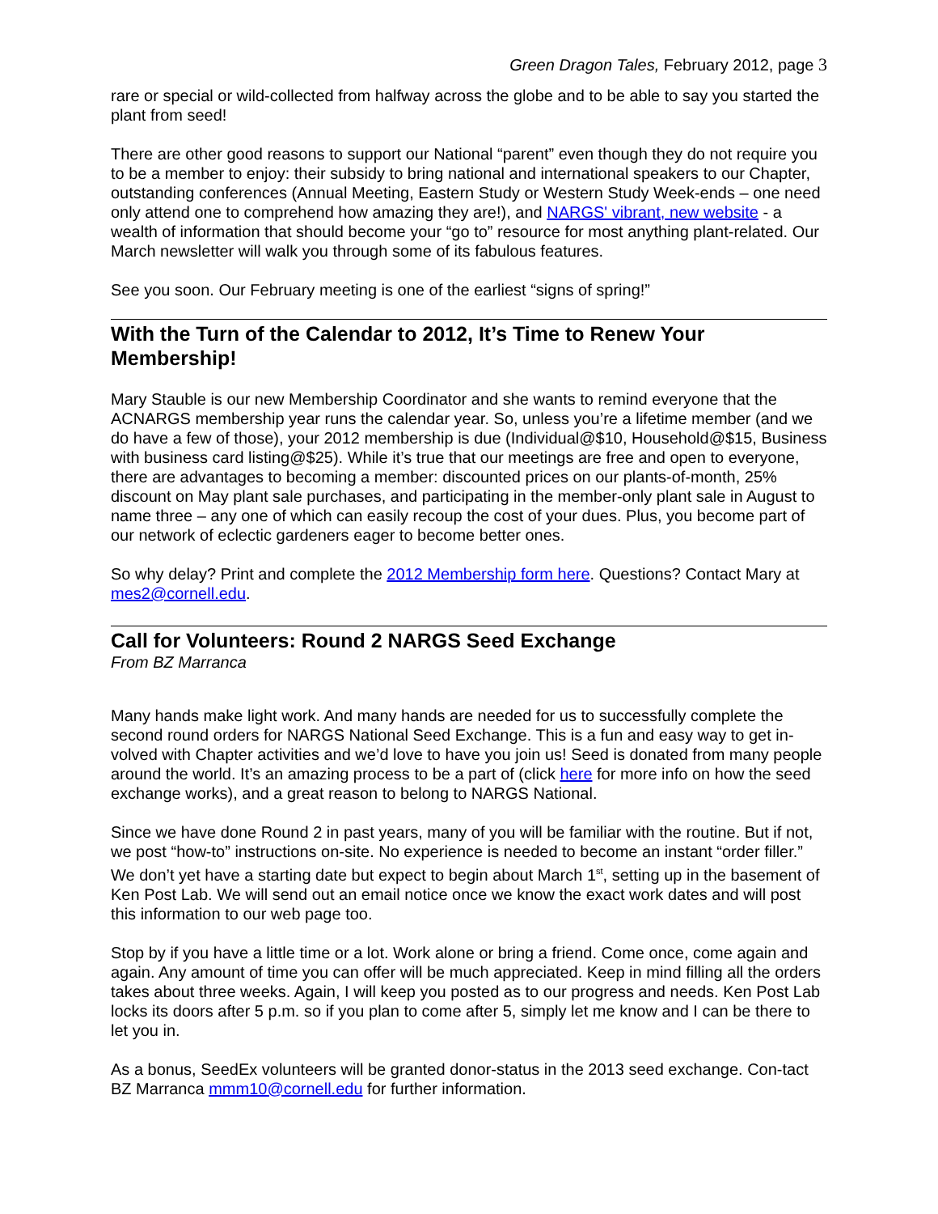Green Dragon Tales, February 2012, page 3
rare or special or wild-collected from halfway across the globe and to be able to say you started the plant from seed!
There are other good reasons to support our National “parent” even though they do not require you to be a member to enjoy: their subsidy to bring national and international speakers to our Chapter, outstanding conferences (Annual Meeting, Eastern Study or Western Study Week-ends – one need only attend one to comprehend how amazing they are!), and NARGS' vibrant, new website - a wealth of information that should become your “go to” resource for most anything plant-related. Our March newsletter will walk you through some of its fabulous features.
See you soon. Our February meeting is one of the earliest “signs of spring!”
With the Turn of the Calendar to 2012, It’s Time to Renew Your Membership!
Mary Stauble is our new Membership Coordinator and she wants to remind everyone that the ACNARGS membership year runs the calendar year. So, unless you’re a lifetime member (and we do have a few of those), your 2012 membership is due (Individual@$10, Household@$15, Business with business card listing@$25). While it’s true that our meetings are free and open to everyone, there are advantages to becoming a member: discounted prices on our plants-of-month, 25% discount on May plant sale purchases, and participating in the member-only plant sale in August to name three – any one of which can easily recoup the cost of your dues. Plus, you become part of our network of eclectic gardeners eager to become better ones.
So why delay? Print and complete the 2012 Membership form here. Questions? Contact Mary at mes2@cornell.edu.
Call for Volunteers: Round 2 NARGS Seed Exchange
From BZ Marranca
Many hands make light work. And many hands are needed for us to successfully complete the second round orders for NARGS National Seed Exchange. This is a fun and easy way to get in-volved with Chapter activities and we’d love to have you join us! Seed is donated from many people around the world. It’s an amazing process to be a part of (click here for more info on how the seed exchange works), and a great reason to belong to NARGS National.
Since we have done Round 2 in past years, many of you will be familiar with the routine. But if not, we post “how-to” instructions on-site. No experience is needed to become an instant “order filler.” We don’t yet have a starting date but expect to begin about March 1<sup>st</sup>, setting up in the basement of Ken Post Lab. We will send out an email notice once we know the exact work dates and will post this information to our web page too.
Stop by if you have a little time or a lot. Work alone or bring a friend. Come once, come again and again. Any amount of time you can offer will be much appreciated. Keep in mind filling all the orders takes about three weeks. Again, I will keep you posted as to our progress and needs. Ken Post Lab locks its doors after 5 p.m. so if you plan to come after 5, simply let me know and I can be there to let you in.
As a bonus, SeedEx volunteers will be granted donor-status in the 2013 seed exchange. Con-tact BZ Marranca mmm10@cornell.edu for further information.